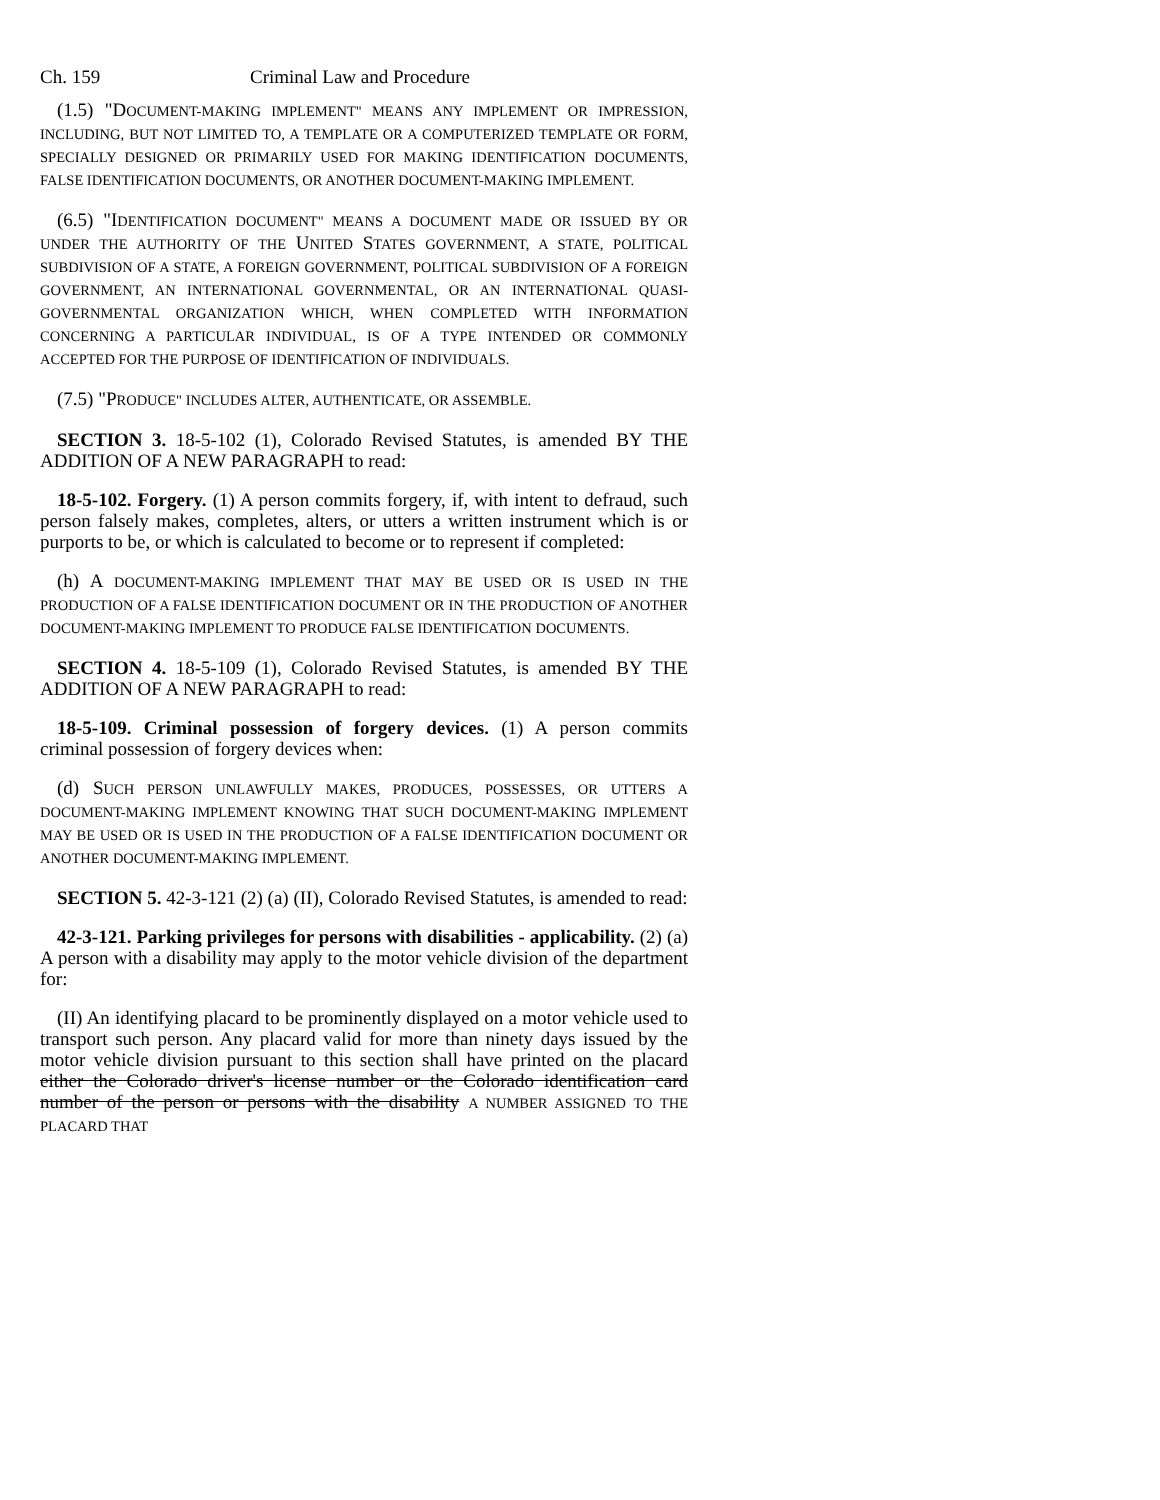Ch. 159 Criminal Law and Procedure
(1.5) "DOCUMENT-MAKING IMPLEMENT" MEANS ANY IMPLEMENT OR IMPRESSION, INCLUDING, BUT NOT LIMITED TO, A TEMPLATE OR A COMPUTERIZED TEMPLATE OR FORM, SPECIALLY DESIGNED OR PRIMARILY USED FOR MAKING IDENTIFICATION DOCUMENTS, FALSE IDENTIFICATION DOCUMENTS, OR ANOTHER DOCUMENT-MAKING IMPLEMENT.
(6.5) "IDENTIFICATION DOCUMENT" MEANS A DOCUMENT MADE OR ISSUED BY OR UNDER THE AUTHORITY OF THE UNITED STATES GOVERNMENT, A STATE, POLITICAL SUBDIVISION OF A STATE, A FOREIGN GOVERNMENT, POLITICAL SUBDIVISION OF A FOREIGN GOVERNMENT, AN INTERNATIONAL GOVERNMENTAL, OR AN INTERNATIONAL QUASI-GOVERNMENTAL ORGANIZATION WHICH, WHEN COMPLETED WITH INFORMATION CONCERNING A PARTICULAR INDIVIDUAL, IS OF A TYPE INTENDED OR COMMONLY ACCEPTED FOR THE PURPOSE OF IDENTIFICATION OF INDIVIDUALS.
(7.5) "PRODUCE" INCLUDES ALTER, AUTHENTICATE, OR ASSEMBLE.
SECTION 3. 18-5-102 (1), Colorado Revised Statutes, is amended BY THE ADDITION OF A NEW PARAGRAPH to read:
18-5-102. Forgery. (1) A person commits forgery, if, with intent to defraud, such person falsely makes, completes, alters, or utters a written instrument which is or purports to be, or which is calculated to become or to represent if completed:
(h) A DOCUMENT-MAKING IMPLEMENT THAT MAY BE USED OR IS USED IN THE PRODUCTION OF A FALSE IDENTIFICATION DOCUMENT OR IN THE PRODUCTION OF ANOTHER DOCUMENT-MAKING IMPLEMENT TO PRODUCE FALSE IDENTIFICATION DOCUMENTS.
SECTION 4. 18-5-109 (1), Colorado Revised Statutes, is amended BY THE ADDITION OF A NEW PARAGRAPH to read:
18-5-109. Criminal possession of forgery devices. (1) A person commits criminal possession of forgery devices when:
(d) SUCH PERSON UNLAWFULLY MAKES, PRODUCES, POSSESSES, OR UTTERS A DOCUMENT-MAKING IMPLEMENT KNOWING THAT SUCH DOCUMENT-MAKING IMPLEMENT MAY BE USED OR IS USED IN THE PRODUCTION OF A FALSE IDENTIFICATION DOCUMENT OR ANOTHER DOCUMENT-MAKING IMPLEMENT.
SECTION 5. 42-3-121 (2) (a) (II), Colorado Revised Statutes, is amended to read:
42-3-121. Parking privileges for persons with disabilities - applicability. (2) (a) A person with a disability may apply to the motor vehicle division of the department for:
(II) An identifying placard to be prominently displayed on a motor vehicle used to transport such person. Any placard valid for more than ninety days issued by the motor vehicle division pursuant to this section shall have printed on the placard either the Colorado driver's license number or the Colorado identification card number of the person or persons with the disability A NUMBER ASSIGNED TO THE PLACARD THAT